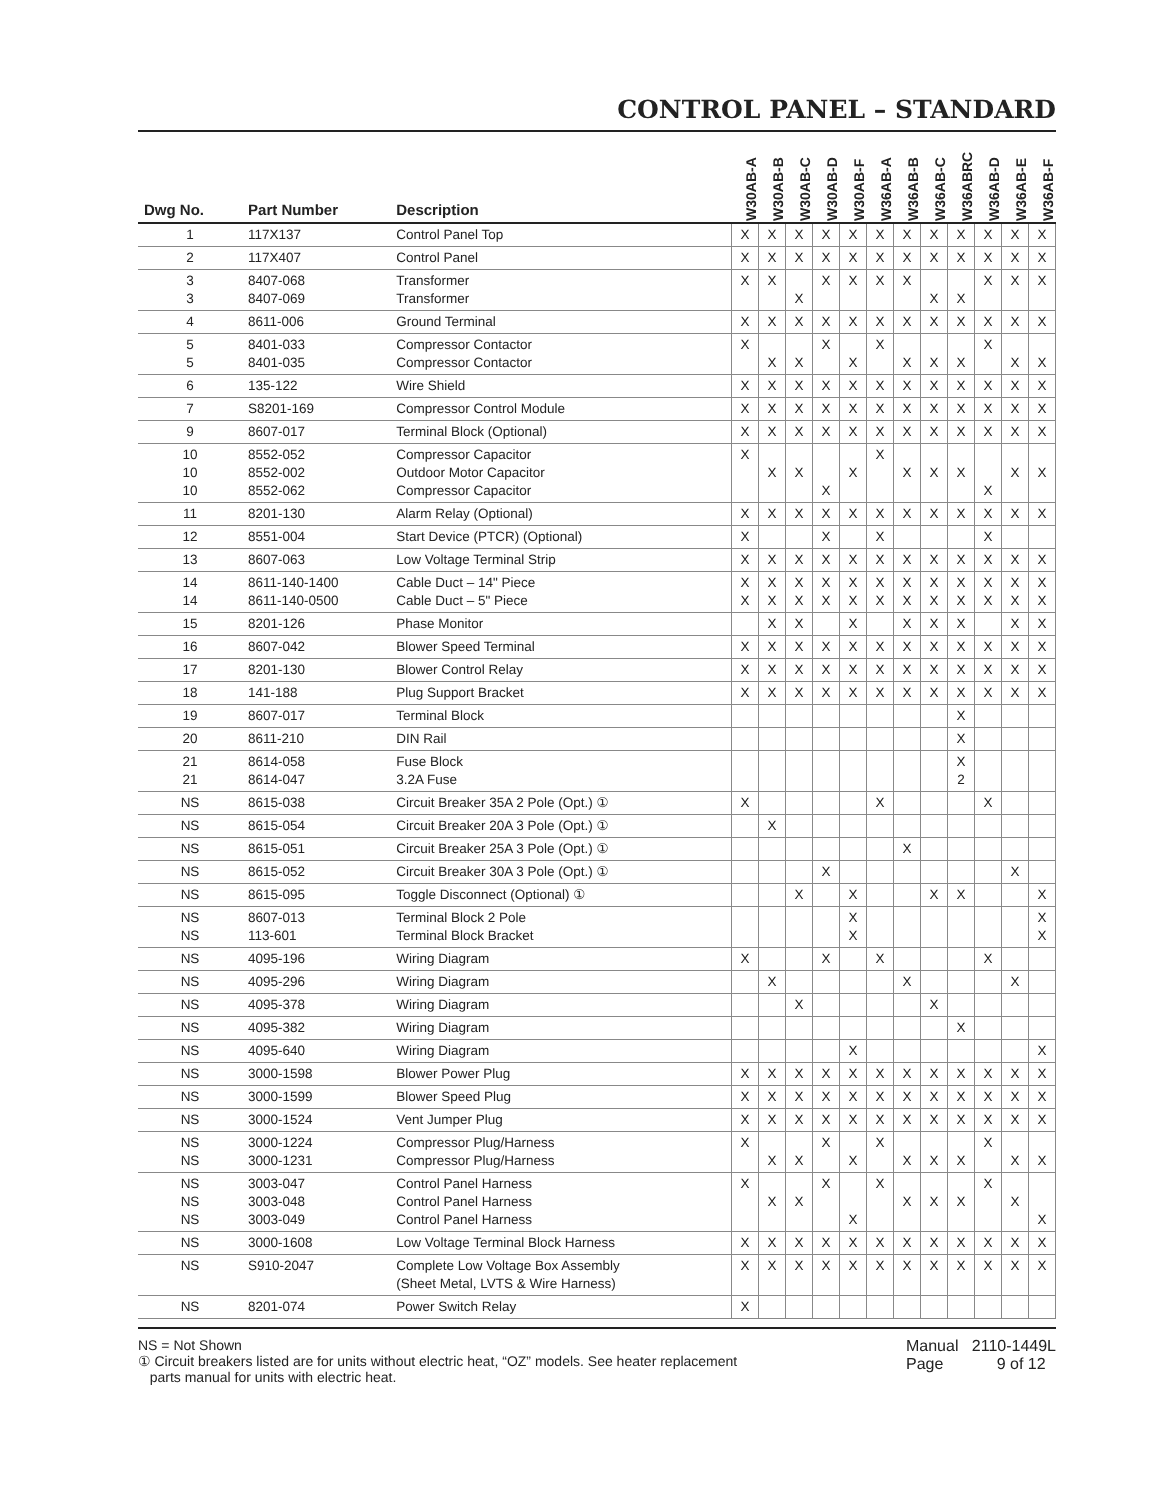CONTROL PANEL – STANDARD
| Dwg No. | Part Number | Description | W30AB-A | W30AB-B | W30AB-C | W30AB-D | W30AB-F | W36AB-A | W36AB-B | W36AB-C | W36ABRC | W36AB-D | W36AB-E | W36AB-F |
| --- | --- | --- | --- | --- | --- | --- | --- | --- | --- | --- | --- | --- | --- | --- |
| 1 | 117X137 | Control Panel Top | X | X | X | X | X | X | X | X | X | X | X | X |
| 2 | 117X407 | Control Panel | X | X | X | X | X | X | X | X | X | X | X | X |
| 3 3 | 8407-068 8407-069 | Transformer Transformer | X | X | X | X | X | X | X | X | X | X | X | X |
| 4 | 8611-006 | Ground Terminal | X | X | X | X | X | X | X | X | X | X | X | X |
| 5 5 | 8401-033 8401-035 | Compressor Contactor Compressor Contactor | X | X | X | X | X | X | X | X | X | X | X | X |
| 6 | 135-122 | Wire Shield | X | X | X | X | X | X | X | X | X | X | X | X |
| 7 | S8201-169 | Compressor Control Module | X | X | X | X | X | X | X | X | X | X | X | X |
| 9 | 8607-017 | Terminal Block (Optional) | X | X | X | X | X | X | X | X | X | X | X | X |
| 10 10 10 | 8552-052 8552-002 8552-062 | Compressor Capacitor Outdoor Motor Capacitor Compressor Capacitor | X | X | X | X | X | X | X | X | X | X | X | X |
| 11 | 8201-130 | Alarm Relay (Optional) | X | X | X | X | X | X | X | X | X | X | X | X |
| 12 | 8551-004 | Start Device (PTCR) (Optional) | X | | | X | | X | | | | X | | |
| 13 | 8607-063 | Low Voltage Terminal Strip | X | X | X | X | X | X | X | X | X | X | X | X |
| 14 14 | 8611-140-1400 8611-140-0500 | Cable Duct – 14" Piece Cable Duct – 5" Piece | X X | X X | X X | X X | X X | X X | X X | X X | X X | X X | X X | X X |
| 15 | 8201-126 | Phase Monitor | | X | X | | X | | X | X | X | | X | X |
| 16 | 8607-042 | Blower Speed Terminal | X | X | X | X | X | X | X | X | X | X | X | X |
| 17 | 8201-130 | Blower Control Relay | X | X | X | X | X | X | X | X | X | X | X | X |
| 18 | 141-188 | Plug Support Bracket | X | X | X | X | X | X | X | X | X | X | X | X |
| 19 | 8607-017 | Terminal Block | | | | | | | | | X | | | |
| 20 | 8611-210 | DIN Rail | | | | | | | | | X | | | |
| 21 21 | 8614-058 8614-047 | Fuse Block 3.2A Fuse | | | | | | | | | X 2 | | | |
| NS | 8615-038 | Circuit Breaker 35A 2 Pole (Opt.) ① | X | | | | | X | | | | X | | |
| NS | 8615-054 | Circuit Breaker 20A 3 Pole (Opt.) ① | | X | | | | | | | | | | |
| NS | 8615-051 | Circuit Breaker 25A 3 Pole (Opt.) ① | | | | | | | X | | | | | |
| NS | 8615-052 | Circuit Breaker 30A 3 Pole (Opt.) ① | | | | X | | | | | | | X | |
| NS | 8615-095 | Toggle Disconnect (Optional) ① | | | X | | X | | | X | X | | | X |
| NS NS | 8607-013 113-601 | Terminal Block 2 Pole Terminal Block Bracket | | | | | X X | | | | | | | X X |
| NS | 4095-196 | Wiring Diagram | X | | | X | | X | | | | X | | |
| NS | 4095-296 | Wiring Diagram | | X | | | | | X | | | | X | |
| NS | 4095-378 | Wiring Diagram | | | X | | | | | X | | | | |
| NS | 4095-382 | Wiring Diagram | | | | | | | | | X | | | |
| NS | 4095-640 | Wiring Diagram | | | | | X | | | | | | | X |
| NS | 3000-1598 | Blower Power Plug | X | X | X | X | X | X | X | X | X | X | X | X |
| NS | 3000-1599 | Blower Speed Plug | X | X | X | X | X | X | X | X | X | X | X | X |
| NS | 3000-1524 | Vent Jumper Plug | X | X | X | X | X | X | X | X | X | X | X | X |
| NS NS | 3000-1224 3000-1231 | Compressor Plug/Harness Compressor Plug/Harness | X | X | X | X | X | X | X | X | X | X | X | X |
| NS NS NS | 3003-047 3003-048 3003-049 | Control Panel Harness Control Panel Harness Control Panel Harness | X | X | X | X | X | X | X | X | X | X | X | X |
| NS | 3000-1608 | Low Voltage Terminal Block Harness | X | X | X | X | X | X | X | X | X | X | X | X |
| NS | S910-2047 | Complete Low Voltage Box Assembly (Sheet Metal, LVTS & Wire Harness) | X | X | X | X | X | X | X | X | X | X | X | X |
| NS | 8201-074 | Power Switch Relay | X | | | | | | | | | | | |
NS = Not Shown
① Circuit breakers listed are for units without electric heat, “OZ” models. See heater replacement
parts manual for units with electric heat.
Manual 2110-1449L
Page 9 of 12